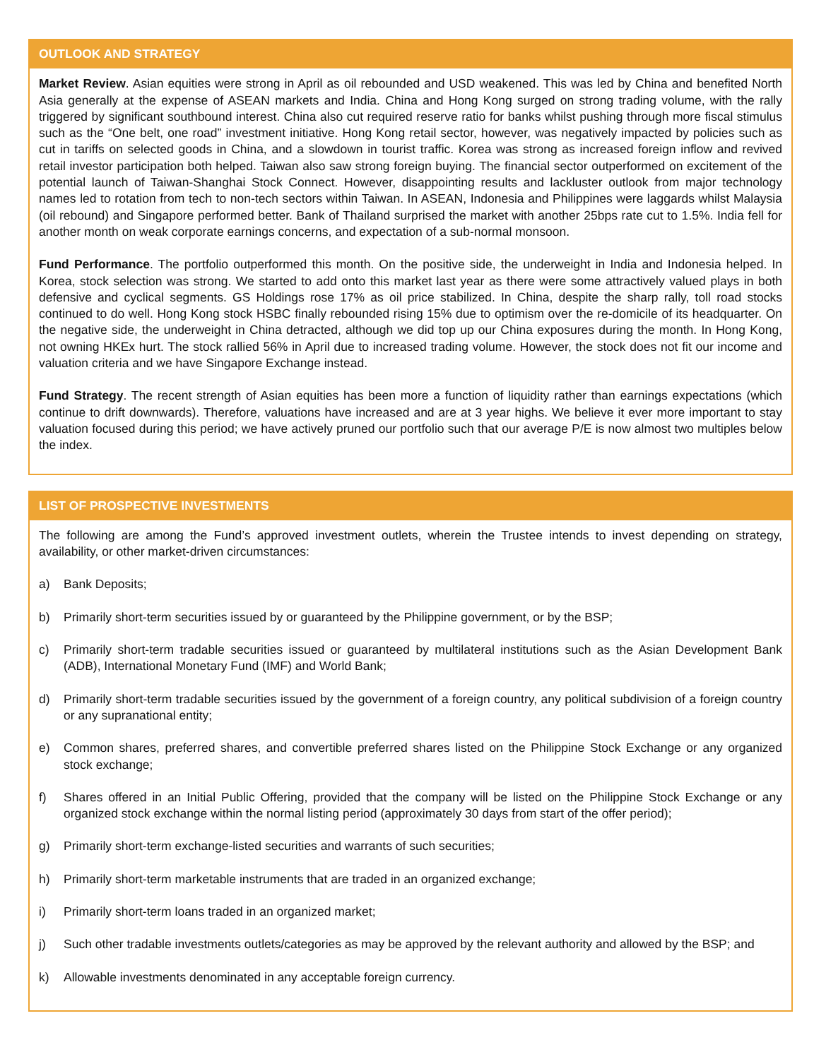OUTLOOK AND STRATEGY
Market Review. Asian equities were strong in April as oil rebounded and USD weakened. This was led by China and benefited North Asia generally at the expense of ASEAN markets and India. China and Hong Kong surged on strong trading volume, with the rally triggered by significant southbound interest. China also cut required reserve ratio for banks whilst pushing through more fiscal stimulus such as the “One belt, one road” investment initiative. Hong Kong retail sector, however, was negatively impacted by policies such as cut in tariffs on selected goods in China, and a slowdown in tourist traffic. Korea was strong as increased foreign inflow and revived retail investor participation both helped. Taiwan also saw strong foreign buying. The financial sector outperformed on excitement of the potential launch of Taiwan-Shanghai Stock Connect. However, disappointing results and lackluster outlook from major technology names led to rotation from tech to non-tech sectors within Taiwan. In ASEAN, Indonesia and Philippines were laggards whilst Malaysia (oil rebound) and Singapore performed better. Bank of Thailand surprised the market with another 25bps rate cut to 1.5%. India fell for another month on weak corporate earnings concerns, and expectation of a sub-normal monsoon.
Fund Performance. The portfolio outperformed this month. On the positive side, the underweight in India and Indonesia helped. In Korea, stock selection was strong. We started to add onto this market last year as there were some attractively valued plays in both defensive and cyclical segments. GS Holdings rose 17% as oil price stabilized. In China, despite the sharp rally, toll road stocks continued to do well. Hong Kong stock HSBC finally rebounded rising 15% due to optimism over the re-domicile of its headquarter. On the negative side, the underweight in China detracted, although we did top up our China exposures during the month. In Hong Kong, not owning HKEx hurt. The stock rallied 56% in April due to increased trading volume. However, the stock does not fit our income and valuation criteria and we have Singapore Exchange instead.
Fund Strategy. The recent strength of Asian equities has been more a function of liquidity rather than earnings expectations (which continue to drift downwards). Therefore, valuations have increased and are at 3 year highs. We believe it ever more important to stay valuation focused during this period; we have actively pruned our portfolio such that our average P/E is now almost two multiples below the index.
LIST OF PROSPECTIVE INVESTMENTS
The following are among the Fund’s approved investment outlets, wherein the Trustee intends to invest depending on strategy, availability, or other market-driven circumstances:
a) Bank Deposits;
b) Primarily short-term securities issued by or guaranteed by the Philippine government, or by the BSP;
c) Primarily short-term tradable securities issued or guaranteed by multilateral institutions such as the Asian Development Bank (ADB), International Monetary Fund (IMF) and World Bank;
d) Primarily short-term tradable securities issued by the government of a foreign country, any political subdivision of a foreign country or any supranational entity;
e) Common shares, preferred shares, and convertible preferred shares listed on the Philippine Stock Exchange or any organized stock exchange;
f) Shares offered in an Initial Public Offering, provided that the company will be listed on the Philippine Stock Exchange or any organized stock exchange within the normal listing period (approximately 30 days from start of the offer period);
g) Primarily short-term exchange-listed securities and warrants of such securities;
h) Primarily short-term marketable instruments that are traded in an organized exchange;
i) Primarily short-term loans traded in an organized market;
j) Such other tradable investments outlets/categories as may be approved by the relevant authority and allowed by the BSP; and
k) Allowable investments denominated in any acceptable foreign currency.